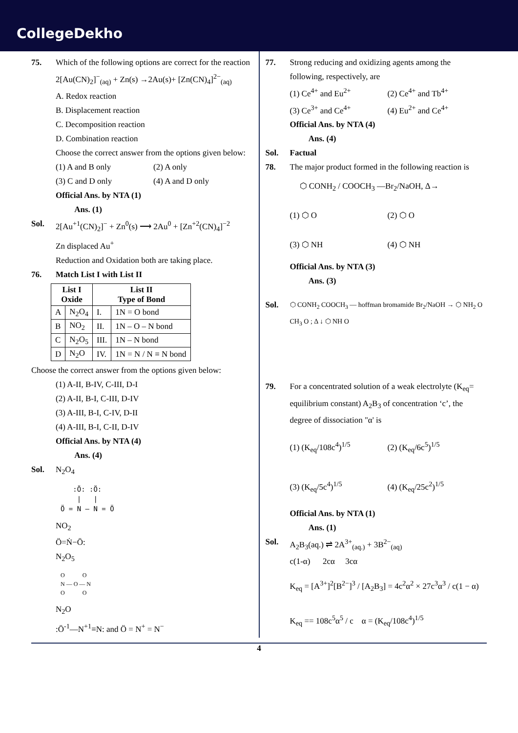CollegeDekho
75. Which of the following options are correct for the reaction
2[Au(CN)<sub>2</sub>]<sup>−</sup><sub>(aq)</sub> + Zn(s) →2Au(s)+ [Zn(CN)<sub>4</sub>]<sup>2−</sup><sub>(aq)</sub>
A. Redox reaction
B. Displacement reaction
C. Decomposition reaction
D. Combination reaction
Choose the correct answer from the options given below:
(1) A and B only (2) A only
(3) C and D only (4) A and D only
Official Ans. by NTA (1)
Ans. (1)
Sol. 2[Au<sup>+1</sup>(CN)<sub>2</sub>]<sup>−</sup> + Zn<sup>0</sup>(s) ⟶ 2Au<sup>0</sup> + [Zn<sup>+2</sup>(CN)<sub>4</sub>]<sup>−2</sup>
Zn displaced Au<sup>+</sup>
Reduction and Oxidation both are taking place.
76. Match List I with List II
| List I Oxide | | List II Type of Bond | |
| --- | --- | --- | --- |
| A | N<sub>2</sub>O<sub>4</sub> | I. | 1N = O bond |
| B | NO<sub>2</sub> | II. | 1N – O – N bond |
| C | N<sub>2</sub>O<sub>5</sub> | III. | 1N – N bond |
| D | N<sub>2</sub>O | IV. | 1N = N / N ≡ N bond |
Choose the correct answer from the options given below:
(1) A-II, B-IV, C-III, D-I
(2) A-II, B-I, C-III, D-IV
(3) A-III, B-I, C-IV, D-II
(4) A-III, B-I, C-II, D-IV
Official Ans. by NTA (4)
Ans. (4)
Sol. N<sub>2</sub>O<sub>4</sub>
:Ö: :Ö:
| |
Ö = N — N = Ö
NO<sub>2</sub>
Ö=Ṅ−Ö:
N<sub>2</sub>O<sub>5</sub>
O O
N — O — N
O O
N<sub>2</sub>O
:Ö<sup>-1</sup>—N<sup>+1</sup>≡N: and Ö = N<sup>+</sup> = N<sup>−</sup>
77. Strong reducing and oxidizing agents among the following, respectively, are
(1) Ce<sup>4+</sup> and Eu<sup>2+</sup> (2) Ce<sup>4+</sup> and Tb<sup>4+</sup>
(3) Ce<sup>3+</sup> and Ce<sup>4+</sup> (4) Eu<sup>2+</sup> and Ce<sup>4+</sup>
Official Ans. by NTA (4)
Ans. (4)
Sol. Factual
78. The major product formed in the following reaction is
⬡ CONH<sub>2</sub> / COOCH<sub>3</sub> —Br<sub>2</sub>/NaOH, Δ→
(1) ⬡ O (2) ⬡ O
(3) ⬡ NH (4) ⬡ NH
Official Ans. by NTA (3)
Ans. (3)
Sol.
⬡ CONH<sub>2</sub> COOCH<sub>3</sub> — hoffman bromamide Br<sub>2</sub>/NaOH → ⬡ NH<sub>2</sub> O CH<sub>3</sub> O ; Δ ↓ ⬡ NH O
79. For a concentrated solution of a weak electrolyte (K<sub>eq</sub>= equilibrium constant) A<sub>2</sub>B<sub>3</sub> of concentration ‘c’, the degree of dissociation "α' is
(1) (K<sub>eq</sub>/108c<sup>4</sup>)<sup>1/5</sup> (2) (K<sub>eq</sub>/6c<sup>5</sup>)<sup>1/5</sup>
(3) (K<sub>eq</sub>/5c<sup>4</sup>)<sup>1/5</sup> (4) (K<sub>eq</sub>/25c<sup>2</sup>)<sup>1/5</sup>
Official Ans. by NTA (1)
Ans. (1)
Sol. A<sub>2</sub>B<sub>3</sub>(aq.) ⇌ 2A<sup>3+</sup><sub>(aq.)</sub> + 3B<sup>2−</sup><sub>(aq)</sub>
c(1-α) 2cα 3cα
K<sub>eq</sub> = [A<sup>3+</sup>]<sup>2</sup>[B<sup>2−</sup>]<sup>3</sup> / [A<sub>2</sub>B<sub>3</sub>] = 4c<sup>2</sup>α<sup>2</sup> × 27c<sup>3</sup>α<sup>3</sup> / c(1 − α)
K<sub>eq</sub> == 108c<sup>5</sup>α<sup>5</sup> / c α = (K<sub>eq</sub>/108c<sup>4</sup>)<sup>1/5</sup>
4